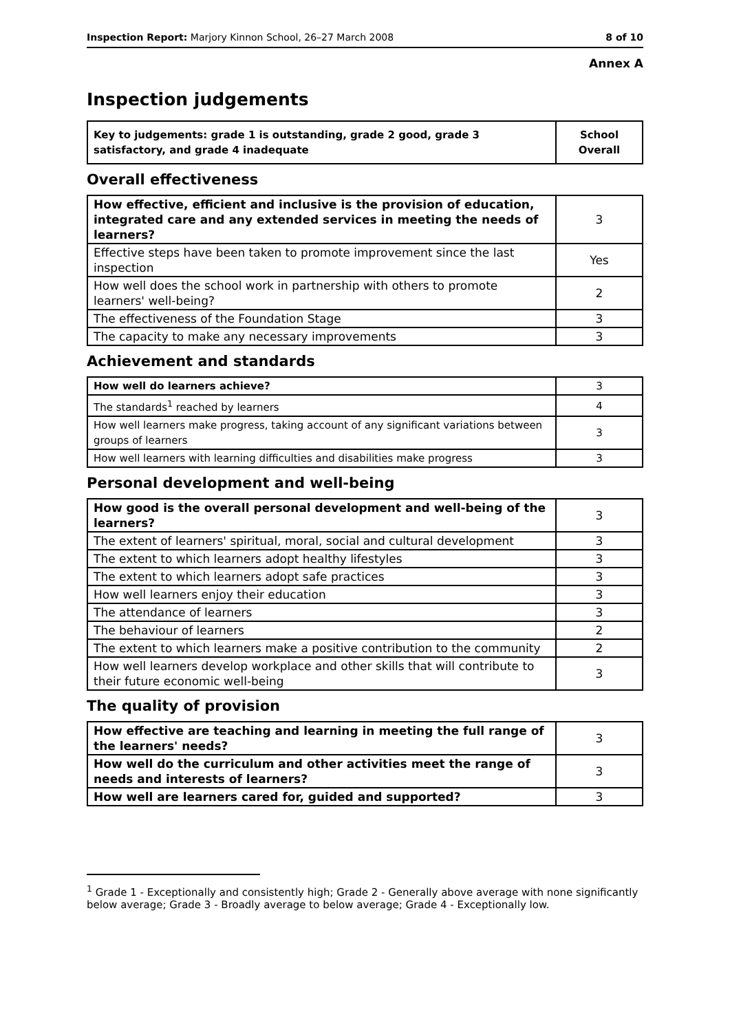Inspection Report: Marjory Kinnon School, 26–27 March 2008 8 of 10
Annex A
Inspection judgements
| Key to judgements: grade 1 is outstanding, grade 2 good, grade 3 satisfactory, and grade 4 inadequate | School Overall |
Overall effectiveness
| How effective, efficient and inclusive is the provision of education, integrated care and any extended services in meeting the needs of learners? | 3 |
| Effective steps have been taken to promote improvement since the last inspection | Yes |
| How well does the school work in partnership with others to promote learners' well-being? | 2 |
| The effectiveness of the Foundation Stage | 3 |
| The capacity to make any necessary improvements | 3 |
Achievement and standards
| How well do learners achieve? | 3 |
| The standards<sup>1</sup> reached by learners | 4 |
| How well learners make progress, taking account of any significant variations between groups of learners | 3 |
| How well learners with learning difficulties and disabilities make progress | 3 |
Personal development and well-being
| How good is the overall personal development and well-being of the learners? | 3 |
| The extent of learners' spiritual, moral, social and cultural development | 3 |
| The extent to which learners adopt healthy lifestyles | 3 |
| The extent to which learners adopt safe practices | 3 |
| How well learners enjoy their education | 3 |
| The attendance of learners | 3 |
| The behaviour of learners | 2 |
| The extent to which learners make a positive contribution to the community | 2 |
| How well learners develop workplace and other skills that will contribute to their future economic well-being | 3 |
The quality of provision
| How effective are teaching and learning in meeting the full range of the learners' needs? | 3 |
| How well do the curriculum and other activities meet the range of needs and interests of learners? | 3 |
| How well are learners cared for, guided and supported? | 3 |
<sup>1</sup> Grade 1 - Exceptionally and consistently high; Grade 2 - Generally above average with none significantly below average; Grade 3 - Broadly average to below average; Grade 4 - Exceptionally low.